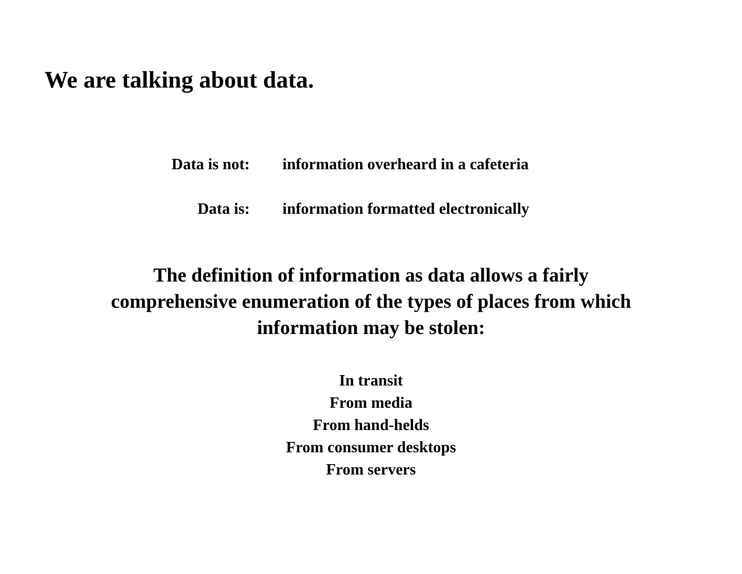We are talking about data.
Data is not: information overheard in a cafeteria
Data is: information formatted electronically
The definition of information as data allows a fairly comprehensive enumeration of the types of places from which information may be stolen:
In transit
From media
From hand-helds
From consumer desktops
From servers